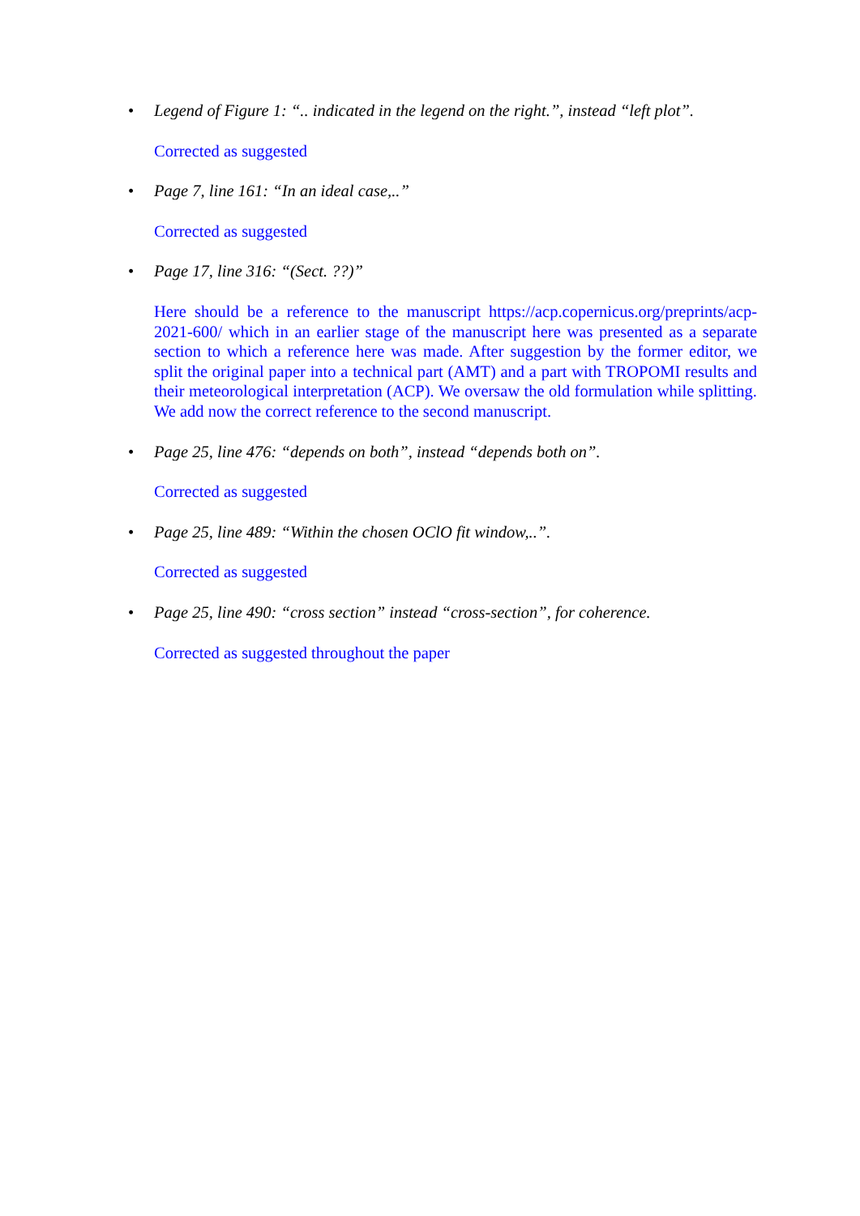• Legend of Figure 1: “.. indicated in the legend on the right.”, instead “left plot”.
Corrected as suggested
• Page 7, line 161: “In an ideal case,..”
Corrected as suggested
• Page 17, line 316: “(Sect. ??)”
Here should be a reference to the manuscript https://acp.copernicus.org/preprints/acp-2021-600/ which in an earlier stage of the manuscript here was presented as a separate section to which a reference here was made. After suggestion by the former editor, we split the original paper into a technical part (AMT) and a part with TROPOMI results and their meteorological interpretation (ACP). We oversaw the old formulation while splitting. We add now the correct reference to the second manuscript.
• Page 25, line 476: “depends on both”, instead “depends both on”.
Corrected as suggested
• Page 25, line 489: “Within the chosen OClO fit window,..”.
Corrected as suggested
• Page 25, line 490: “cross section” instead “cross-section”, for coherence.
Corrected as suggested throughout the paper